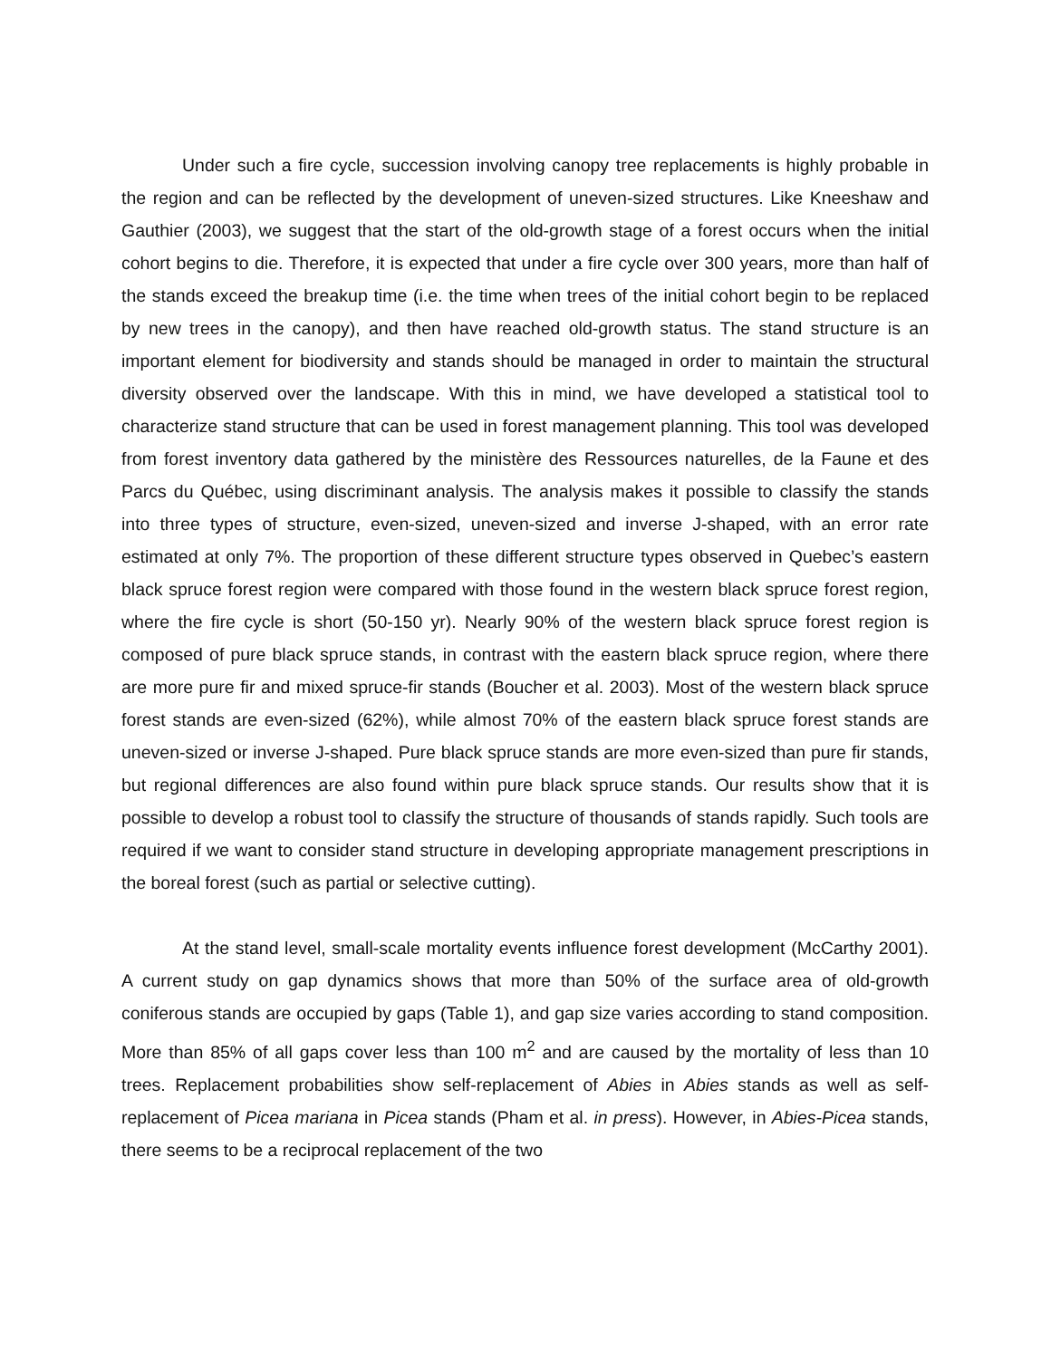Under such a fire cycle, succession involving canopy tree replacements is highly probable in the region and can be reflected by the development of uneven-sized structures. Like Kneeshaw and Gauthier (2003), we suggest that the start of the old-growth stage of a forest occurs when the initial cohort begins to die. Therefore, it is expected that under a fire cycle over 300 years, more than half of the stands exceed the breakup time (i.e. the time when trees of the initial cohort begin to be replaced by new trees in the canopy), and then have reached old-growth status. The stand structure is an important element for biodiversity and stands should be managed in order to maintain the structural diversity observed over the landscape. With this in mind, we have developed a statistical tool to characterize stand structure that can be used in forest management planning. This tool was developed from forest inventory data gathered by the ministère des Ressources naturelles, de la Faune et des Parcs du Québec, using discriminant analysis. The analysis makes it possible to classify the stands into three types of structure, even-sized, uneven-sized and inverse J-shaped, with an error rate estimated at only 7%. The proportion of these different structure types observed in Quebec’s eastern black spruce forest region were compared with those found in the western black spruce forest region, where the fire cycle is short (50-150 yr). Nearly 90% of the western black spruce forest region is composed of pure black spruce stands, in contrast with the eastern black spruce region, where there are more pure fir and mixed spruce-fir stands (Boucher et al. 2003). Most of the western black spruce forest stands are even-sized (62%), while almost 70% of the eastern black spruce forest stands are uneven-sized or inverse J-shaped. Pure black spruce stands are more even-sized than pure fir stands, but regional differences are also found within pure black spruce stands. Our results show that it is possible to develop a robust tool to classify the structure of thousands of stands rapidly. Such tools are required if we want to consider stand structure in developing appropriate management prescriptions in the boreal forest (such as partial or selective cutting).
At the stand level, small-scale mortality events influence forest development (McCarthy 2001). A current study on gap dynamics shows that more than 50% of the surface area of old-growth coniferous stands are occupied by gaps (Table 1), and gap size varies according to stand composition. More than 85% of all gaps cover less than 100 m<sup>2</sup> and are caused by the mortality of less than 10 trees. Replacement probabilities show self-replacement of Abies in Abies stands as well as self-replacement of Picea mariana in Picea stands (Pham et al. in press). However, in Abies-Picea stands, there seems to be a reciprocal replacement of the two